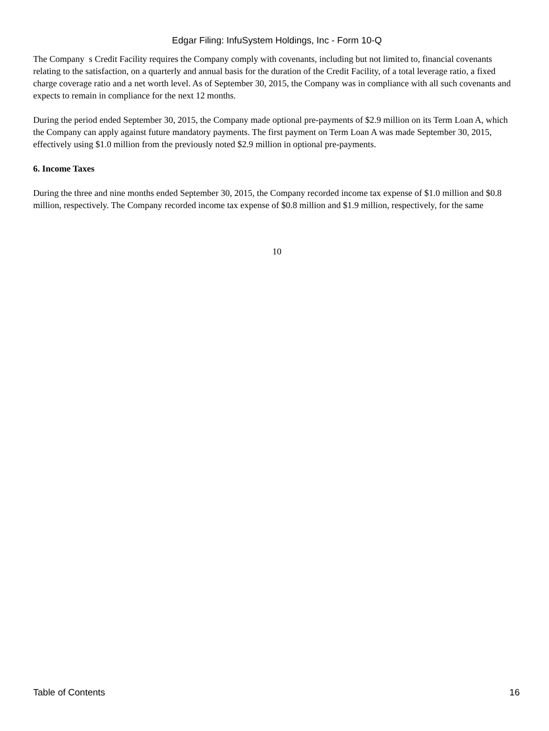Edgar Filing: InfuSystem Holdings, Inc - Form 10-Q
The Company s Credit Facility requires the Company comply with covenants, including but not limited to, financial covenants relating to the satisfaction, on a quarterly and annual basis for the duration of the Credit Facility, of a total leverage ratio, a fixed charge coverage ratio and a net worth level. As of September 30, 2015, the Company was in compliance with all such covenants and expects to remain in compliance for the next 12 months.
During the period ended September 30, 2015, the Company made optional pre-payments of $2.9 million on its Term Loan A, which the Company can apply against future mandatory payments. The first payment on Term Loan A was made September 30, 2015, effectively using $1.0 million from the previously noted $2.9 million in optional pre-payments.
6. Income Taxes
During the three and nine months ended September 30, 2015, the Company recorded income tax expense of $1.0 million and $0.8 million, respectively. The Company recorded income tax expense of $0.8 million and $1.9 million, respectively, for the same
10
Table of Contents 16